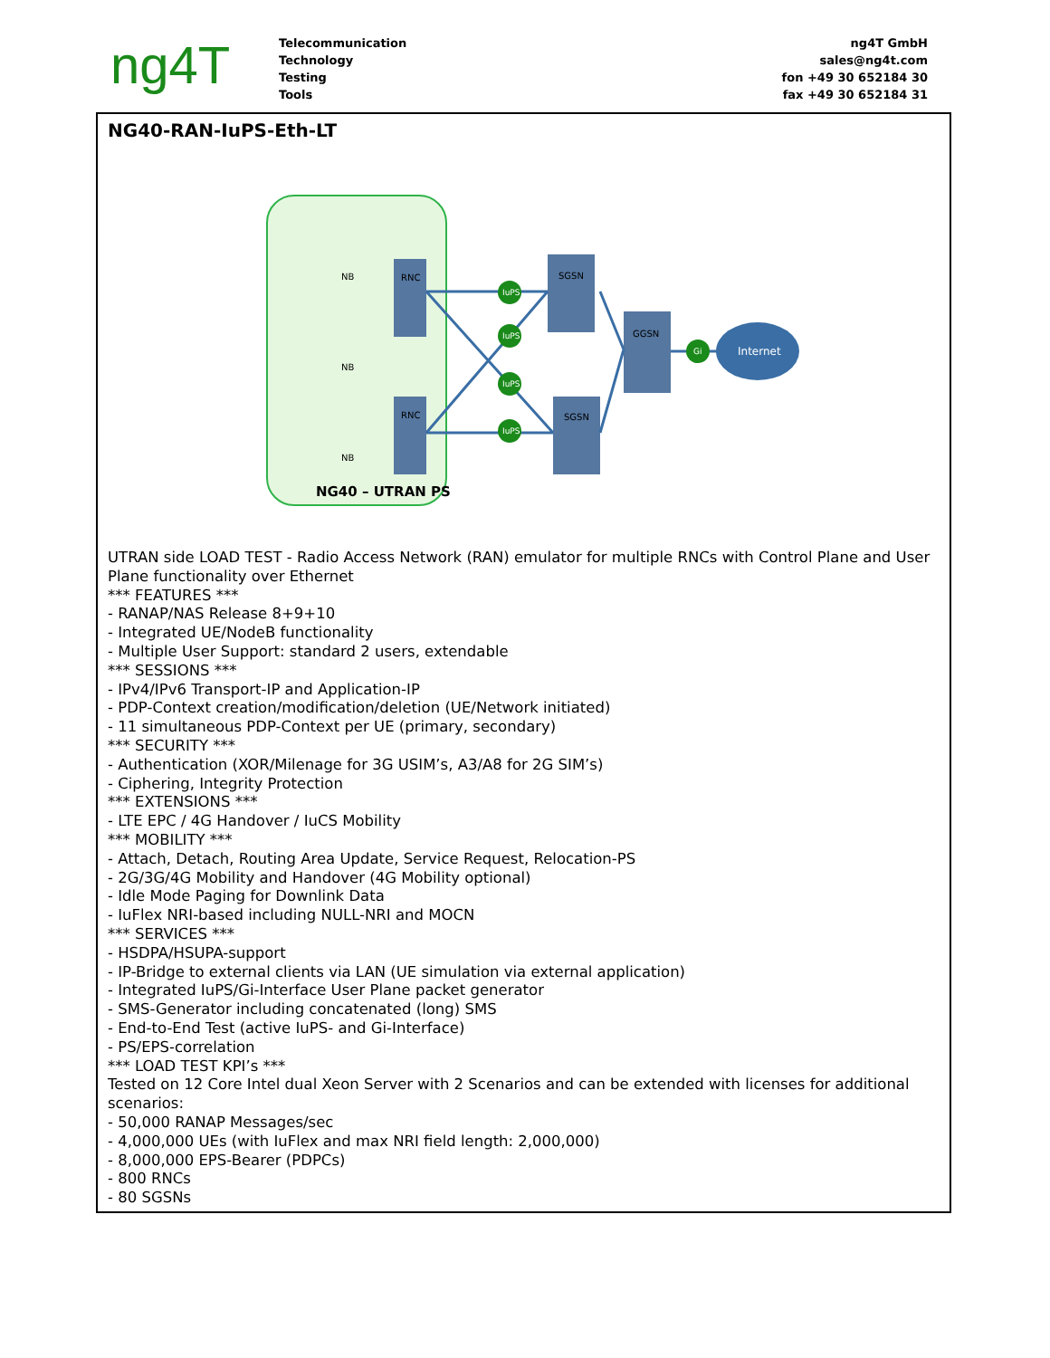ng4T
Telecommunication
Technology
Testing
Tools
ng4T GmbH
sales@ng4t.com
fon +49 30 652184 30
fax +49 30 652184 31
NG40-RAN-IuPS-Eth-LT
RNC
RNC
NB
NB
NB
SGSN
SGSN
GGSN
IuPS
IuPS
IuPS
IuPS
Gi
Internet
NG40 – UTRAN PS
UTRAN side LOAD TEST - Radio Access Network (RAN) emulator for multiple RNCs with Control Plane and User Plane functionality over Ethernet
*** FEATURES ***
- RANAP/NAS Release 8+9+10
- Integrated UE/NodeB functionality
- Multiple User Support: standard 2 users, extendable
*** SESSIONS ***
- IPv4/IPv6 Transport-IP and Application-IP
- PDP-Context creation/modification/deletion (UE/Network initiated)
- 11 simultaneous PDP-Context per UE (primary, secondary)
*** SECURITY ***
- Authentication (XOR/Milenage for 3G USIM’s, A3/A8 for 2G SIM’s)
- Ciphering, Integrity Protection
*** EXTENSIONS ***
- LTE EPC / 4G Handover / IuCS Mobility
*** MOBILITY ***
- Attach, Detach, Routing Area Update, Service Request, Relocation-PS
- 2G/3G/4G Mobility and Handover (4G Mobility optional)
- Idle Mode Paging for Downlink Data
- IuFlex NRI-based including NULL-NRI and MOCN
*** SERVICES ***
- HSDPA/HSUPA-support
- IP-Bridge to external clients via LAN (UE simulation via external application)
- Integrated IuPS/Gi-Interface User Plane packet generator
- SMS-Generator including concatenated (long) SMS
- End-to-End Test (active IuPS- and Gi-Interface)
- PS/EPS-correlation
*** LOAD TEST KPI’s ***
Tested on 12 Core Intel dual Xeon Server with 2 Scenarios and can be extended with licenses for additional scenarios:
- 50,000 RANAP Messages/sec
- 4,000,000 UEs (with IuFlex and max NRI field length: 2,000,000)
- 8,000,000 EPS-Bearer (PDPCs)
- 800 RNCs
- 80 SGSNs